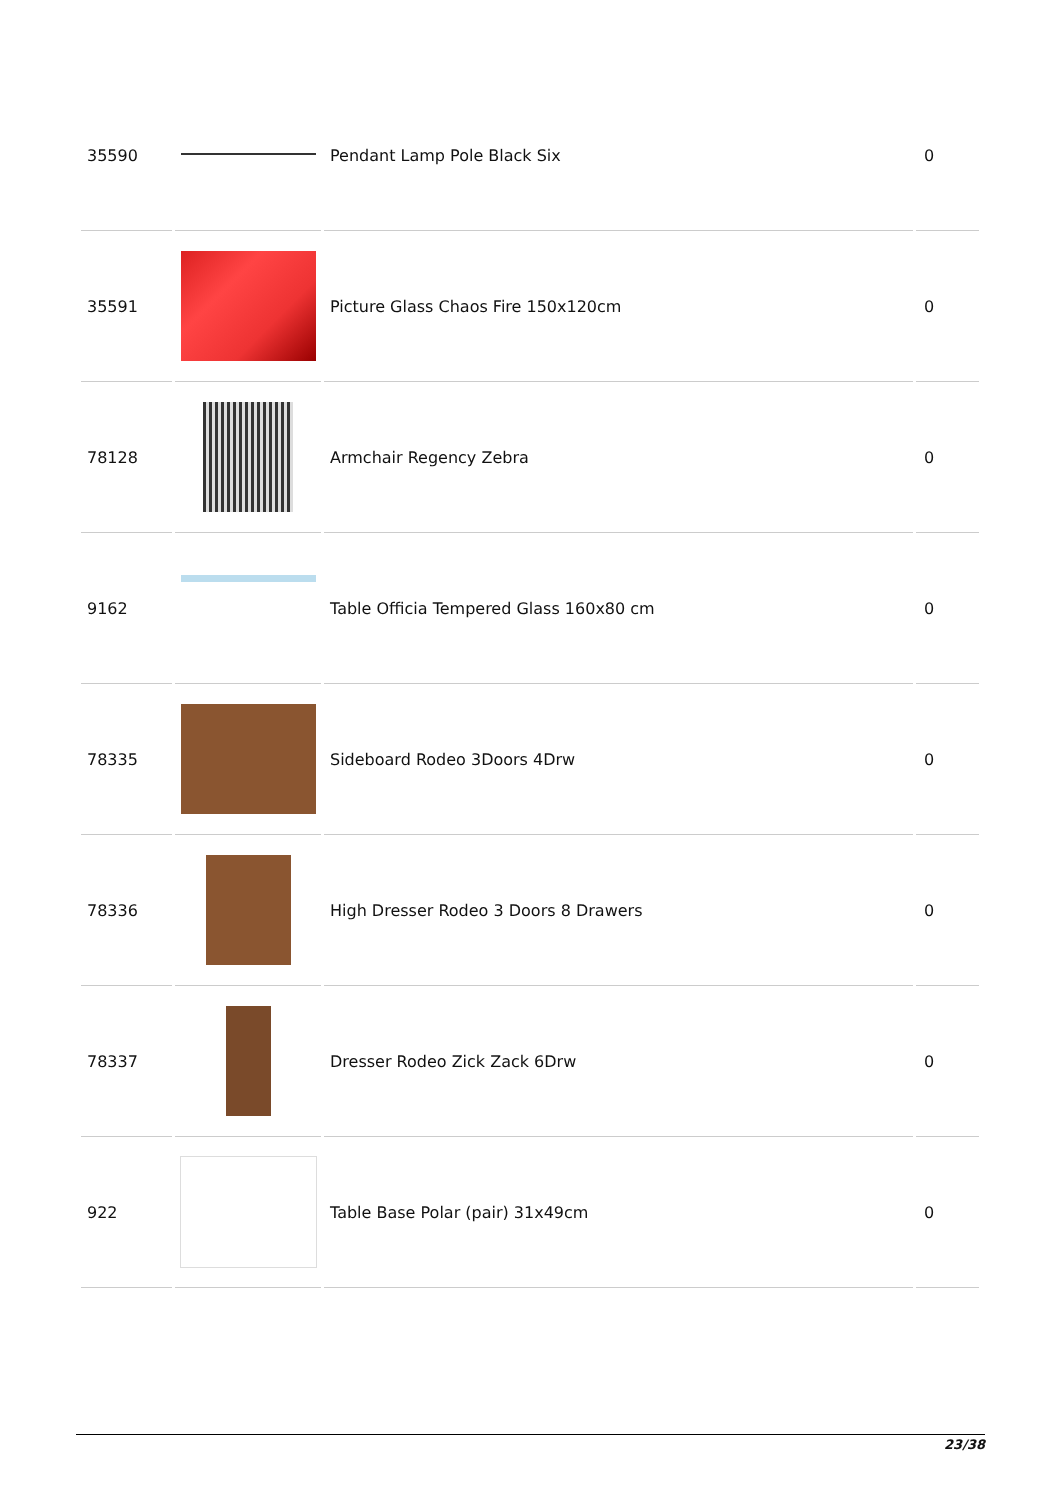| 35590 | | Pendant Lamp Pole Black Six | 0 |
| 35591 | | Picture Glass Chaos Fire 150x120cm | 0 |
| 78128 | | Armchair Regency Zebra | 0 |
| 9162 | | Table Officia Tempered Glass 160x80 cm | 0 |
| 78335 | | Sideboard Rodeo 3Doors 4Drw | 0 |
| 78336 | | High Dresser Rodeo 3 Doors 8 Drawers | 0 |
| 78337 | | Dresser Rodeo Zick Zack 6Drw | 0 |
| 922 | | Table Base Polar (pair) 31x49cm | 0 |
23/38